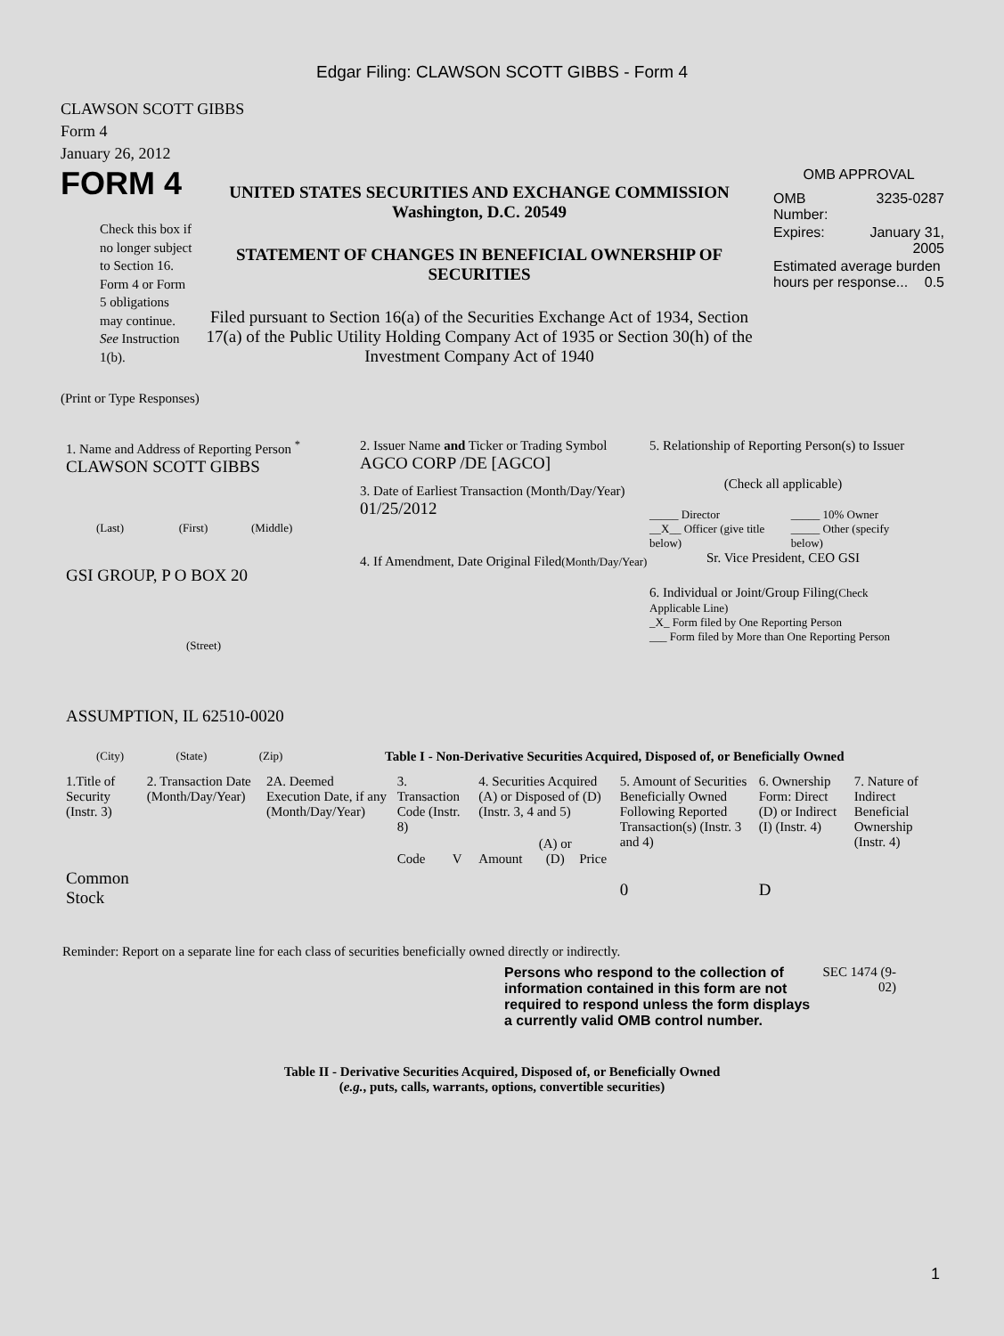Edgar Filing: CLAWSON SCOTT GIBBS - Form 4
CLAWSON SCOTT GIBBS
Form 4
January 26, 2012
FORM 4
Check this box if no longer subject to Section 16. Form 4 or Form 5 obligations may continue. See Instruction 1(b).
UNITED STATES SECURITIES AND EXCHANGE COMMISSION
Washington, D.C. 20549
STATEMENT OF CHANGES IN BENEFICIAL OWNERSHIP OF SECURITIES
Filed pursuant to Section 16(a) of the Securities Exchange Act of 1934, Section 17(a) of the Public Utility Holding Company Act of 1935 or Section 30(h) of the Investment Company Act of 1940
OMB APPROVAL
| OMB Number: | 3235-0287 |
| Expires: | January 31, 2005 |
| Estimated average burden hours per response... 0.5 | |
(Print or Type Responses)
1. Name and Address of Reporting Person <sup>*</sup>
CLAWSON SCOTT GIBBS
(Last) (First) (Middle)
GSI GROUP, P O BOX 20
(Street)
ASSUMPTION, IL 62510-0020
(City) (State) (Zip)
2. Issuer Name and Ticker or Trading Symbol
AGCO CORP /DE [AGCO]
3. Date of Earliest Transaction (Month/Day/Year)
01/25/2012
4. If Amendment, Date Original Filed(Month/Day/Year)
5. Relationship of Reporting Person(s) to Issuer
(Check all applicable)
| _____ Director __X__ Officer (give title below) | _____ 10% Owner _____ Other (specify below) |
Sr. Vice President, CEO GSI
6. Individual or Joint/Group Filing(Check Applicable Line)
_X_ Form filed by One Reporting Person
___ Form filed by More than One Reporting Person
Table I - Non-Derivative Securities Acquired, Disposed of, or Beneficially Owned
| 1.Title of Security (Instr. 3) | 2. Transaction Date (Month/Day/Year) | 2A. Deemed Execution Date, if any (Month/Day/Year) | 3. Transaction Code (Instr. 8) | | 4. Securities Acquired (A) or Disposed of (D) (Instr. 3, 4 and 5) | | | 5. Amount of Securities Beneficially Owned Following Reported Transaction(s) (Instr. 3 and 4) | 6. Ownership Form: Direct (D) or Indirect (I) (Instr. 4) | 7. Nature of Indirect Beneficial Ownership (Instr. 4) |
| --- | --- | --- | --- | --- | --- | --- | --- | --- | --- | --- |
| | | | Code | V | Amount | (A) or (D) | Price | | | |
| Common Stock | | | | | | | | 0 | D | |
Reminder: Report on a separate line for each class of securities beneficially owned directly or indirectly.
Persons who respond to the collection of information contained in this form are not required to respond unless the form displays a currently valid OMB control number.
SEC 1474 (9-02)
Table II - Derivative Securities Acquired, Disposed of, or Beneficially Owned
(e.g., puts, calls, warrants, options, convertible securities)
1